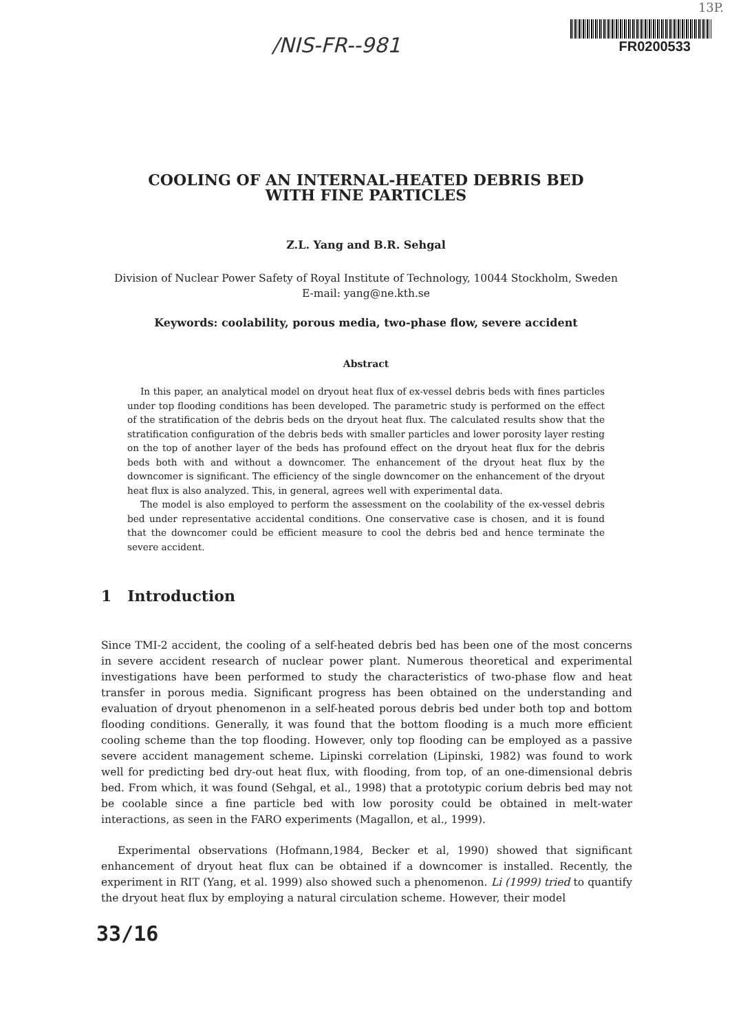13P.
/NIS-FR--981
FR0200533
COOLING OF AN INTERNAL-HEATED DEBRIS BED
WITH FINE PARTICLES
Z.L. Yang and B.R. Sehgal
Division of Nuclear Power Safety of Royal Institute of Technology, 10044 Stockholm, Sweden
E-mail: yang@ne.kth.se
Keywords: coolability, porous media, two-phase flow, severe accident
Abstract
In this paper, an analytical model on dryout heat flux of ex-vessel debris beds with fines particles under top flooding conditions has been developed. The parametric study is performed on the effect of the stratification of the debris beds on the dryout heat flux. The calculated results show that the stratification configuration of the debris beds with smaller particles and lower porosity layer resting on the top of another layer of the beds has profound effect on the dryout heat flux for the debris beds both with and without a downcomer. The enhancement of the dryout heat flux by the downcomer is significant. The efficiency of the single downcomer on the enhancement of the dryout heat flux is also analyzed. This, in general, agrees well with experimental data.
The model is also employed to perform the assessment on the coolability of the ex-vessel debris bed under representative accidental conditions. One conservative case is chosen, and it is found that the downcomer could be efficient measure to cool the debris bed and hence terminate the severe accident.
1 Introduction
Since TMI-2 accident, the cooling of a self-heated debris bed has been one of the most concerns in severe accident research of nuclear power plant. Numerous theoretical and experimental investigations have been performed to study the characteristics of two-phase flow and heat transfer in porous media. Significant progress has been obtained on the understanding and evaluation of dryout phenomenon in a self-heated porous debris bed under both top and bottom flooding conditions. Generally, it was found that the bottom flooding is a much more efficient cooling scheme than the top flooding. However, only top flooding can be employed as a passive severe accident management scheme. Lipinski correlation (Lipinski, 1982) was found to work well for predicting bed dry-out heat flux, with flooding, from top, of an one-dimensional debris bed. From which, it was found (Sehgal, et al., 1998) that a prototypic corium debris bed may not be coolable since a fine particle bed with low porosity could be obtained in melt-water interactions, as seen in the FARO experiments (Magallon, et al., 1999).
Experimental observations (Hofmann,1984, Becker et al, 1990) showed that significant enhancement of dryout heat flux can be obtained if a downcomer is installed. Recently, the experiment in RIT (Yang, et al. 1999) also showed such a phenomenon. Li (1999) tried to quantify the dryout heat flux by employing a natural circulation scheme. However, their model
33/16